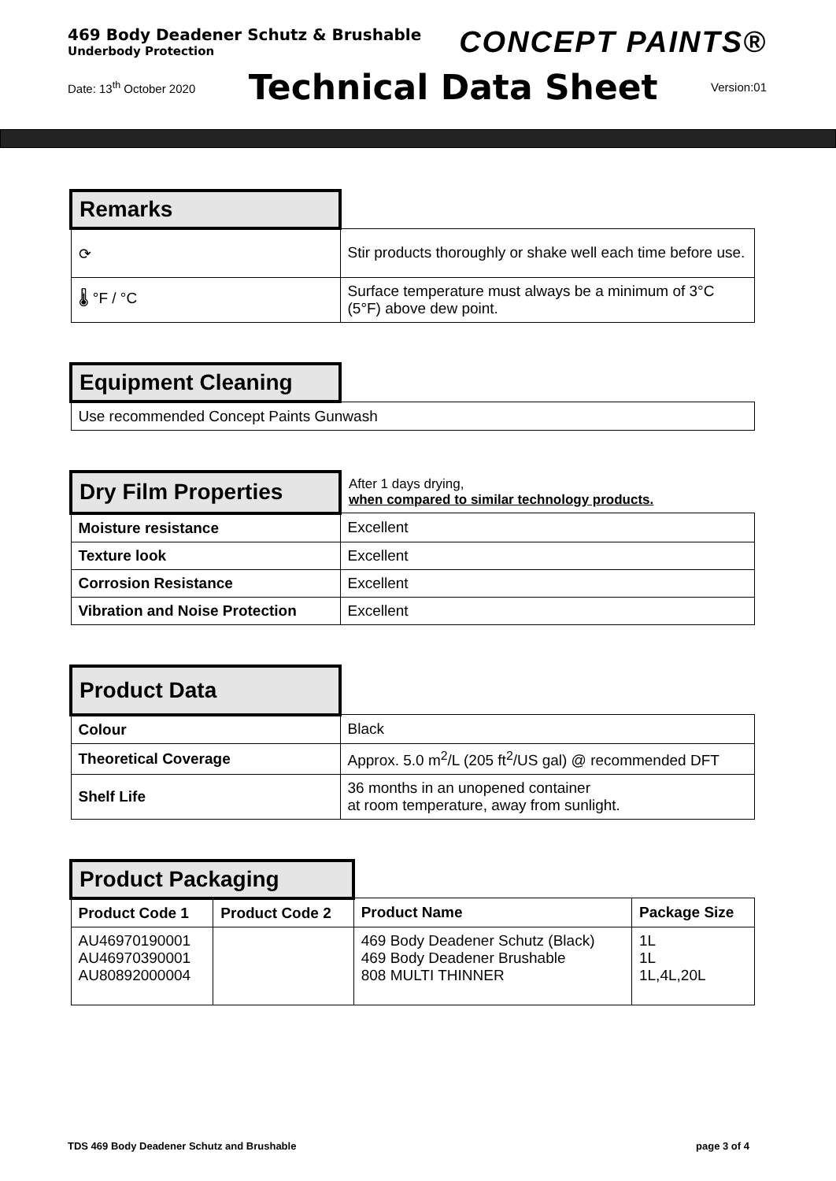469 Body Deadener Schutz & Brushable
Underbody Protection
CONCEPT PAINTS®
Date: 13<sup>th</sup> October 2020 Technical Data Sheet Version:01
| Remarks | |
| ⟳ | Stir products thoroughly or shake well each time before use. |
| 🌡 °F / °C | Surface temperature must always be a minimum of 3°C (5°F) above dew point. |
| Equipment Cleaning | |
| Use recommended Concept Paints Gunwash | |
| Dry Film Properties | After 1 days drying, when compared to similar technology products. |
| Moisture resistance | Excellent |
| Texture look | Excellent |
| Corrosion Resistance | Excellent |
| Vibration and Noise Protection | Excellent |
| Product Data | |
| Colour | Black |
| Theoretical Coverage | Approx. 5.0 m<sup>2</sup>/L (205 ft<sup>2</sup>/US gal) @ recommended DFT |
| Shelf Life | 36 months in an unopened container at room temperature, away from sunlight. |
| Product Packaging | | | |
| Product Code 1 | Product Code 2 | Product Name | Package Size |
| AU46970190001 AU46970390001 AU80892000004 | | 469 Body Deadener Schutz (Black) 469 Body Deadener Brushable 808 MULTI THINNER | 1L 1L 1L,4L,20L |
TDS 469 Body Deadener Schutz and Brushable page 3 of 4